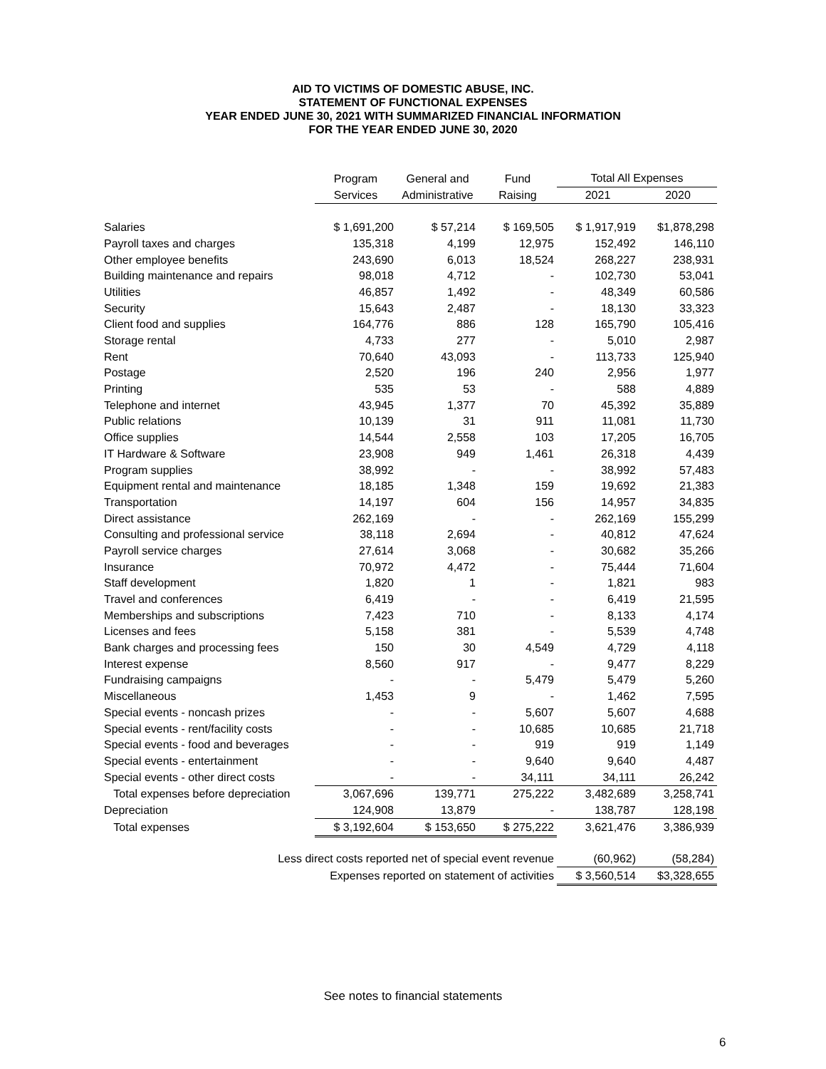AID TO VICTIMS OF DOMESTIC ABUSE, INC.
STATEMENT OF FUNCTIONAL EXPENSES
YEAR ENDED JUNE 30, 2021 WITH SUMMARIZED FINANCIAL INFORMATION
FOR THE YEAR ENDED JUNE 30, 2020
| | Program | General and | Fund | Total All Expenses | |
| --- | --- | --- | --- | --- | --- |
| | Services | Administrative | Raising | 2021 | 2020 |
| Salaries | $ 1,691,200 | $ 57,214 | $ 169,505 | $ 1,917,919 | $1,878,298 |
| Payroll taxes and charges | 135,318 | 4,199 | 12,975 | 152,492 | 146,110 |
| Other employee benefits | 243,690 | 6,013 | 18,524 | 268,227 | 238,931 |
| Building maintenance and repairs | 98,018 | 4,712 | - | 102,730 | 53,041 |
| Utilities | 46,857 | 1,492 | - | 48,349 | 60,586 |
| Security | 15,643 | 2,487 | - | 18,130 | 33,323 |
| Client food and supplies | 164,776 | 886 | 128 | 165,790 | 105,416 |
| Storage rental | 4,733 | 277 | - | 5,010 | 2,987 |
| Rent | 70,640 | 43,093 | - | 113,733 | 125,940 |
| Postage | 2,520 | 196 | 240 | 2,956 | 1,977 |
| Printing | 535 | 53 | - | 588 | 4,889 |
| Telephone and internet | 43,945 | 1,377 | 70 | 45,392 | 35,889 |
| Public relations | 10,139 | 31 | 911 | 11,081 | 11,730 |
| Office supplies | 14,544 | 2,558 | 103 | 17,205 | 16,705 |
| IT Hardware & Software | 23,908 | 949 | 1,461 | 26,318 | 4,439 |
| Program supplies | 38,992 | - | - | 38,992 | 57,483 |
| Equipment rental and maintenance | 18,185 | 1,348 | 159 | 19,692 | 21,383 |
| Transportation | 14,197 | 604 | 156 | 14,957 | 34,835 |
| Direct assistance | 262,169 | - | - | 262,169 | 155,299 |
| Consulting and professional service | 38,118 | 2,694 | - | 40,812 | 47,624 |
| Payroll service charges | 27,614 | 3,068 | - | 30,682 | 35,266 |
| Insurance | 70,972 | 4,472 | - | 75,444 | 71,604 |
| Staff development | 1,820 | 1 | - | 1,821 | 983 |
| Travel and conferences | 6,419 | - | - | 6,419 | 21,595 |
| Memberships and subscriptions | 7,423 | 710 | - | 8,133 | 4,174 |
| Licenses and fees | 5,158 | 381 | - | 5,539 | 4,748 |
| Bank charges and processing fees | 150 | 30 | 4,549 | 4,729 | 4,118 |
| Interest expense | 8,560 | 917 | - | 9,477 | 8,229 |
| Fundraising campaigns | - | - | 5,479 | 5,479 | 5,260 |
| Miscellaneous | 1,453 | 9 | - | 1,462 | 7,595 |
| Special events - noncash prizes | - | - | 5,607 | 5,607 | 4,688 |
| Special events - rent/facility costs | - | - | 10,685 | 10,685 | 21,718 |
| Special events - food and beverages | - | - | 919 | 919 | 1,149 |
| Special events - entertainment | - | - | 9,640 | 9,640 | 4,487 |
| Special events - other direct costs | - | - | 34,111 | 34,111 | 26,242 |
| Total expenses before depreciation | 3,067,696 | 139,771 | 275,222 | 3,482,689 | 3,258,741 |
| Depreciation | 124,908 | 13,879 | - | 138,787 | 128,198 |
| Total expenses | $ 3,192,604 | $ 153,650 | $ 275,222 | 3,621,476 | 3,386,939 |
| Less direct costs reported net of special event revenue | | | | (60,962) | (58,284) |
| Expenses reported on statement of activities | | | | $ 3,560,514 | $3,328,655 |
See notes to financial statements
6